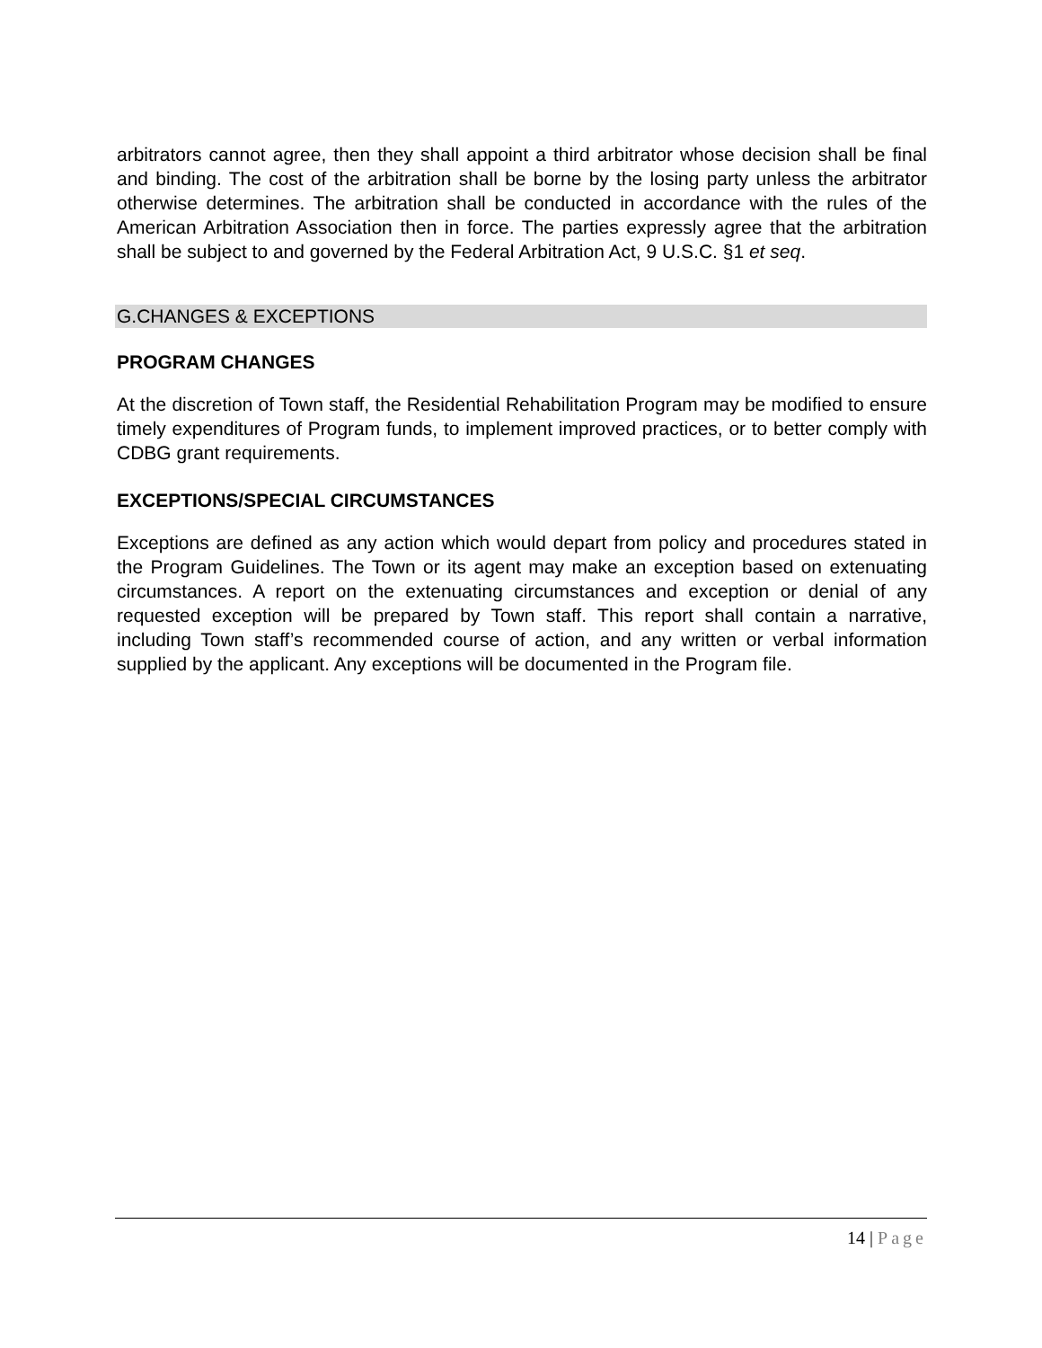arbitrators cannot agree, then they shall appoint a third arbitrator whose decision shall be final and binding. The cost of the arbitration shall be borne by the losing party unless the arbitrator otherwise determines. The arbitration shall be conducted in accordance with the rules of the American Arbitration Association then in force. The parties expressly agree that the arbitration shall be subject to and governed by the Federal Arbitration Act, 9 U.S.C. §1 et seq.
G.CHANGES & EXCEPTIONS
PROGRAM CHANGES
At the discretion of Town staff, the Residential Rehabilitation Program may be modified to ensure timely expenditures of Program funds, to implement improved practices, or to better comply with CDBG grant requirements.
EXCEPTIONS/SPECIAL CIRCUMSTANCES
Exceptions are defined as any action which would depart from policy and procedures stated in the Program Guidelines. The Town or its agent may make an exception based on extenuating circumstances. A report on the extenuating circumstances and exception or denial of any requested exception will be prepared by Town staff. This report shall contain a narrative, including Town staff’s recommended course of action, and any written or verbal information supplied by the applicant. Any exceptions will be documented in the Program file.
14 | Page